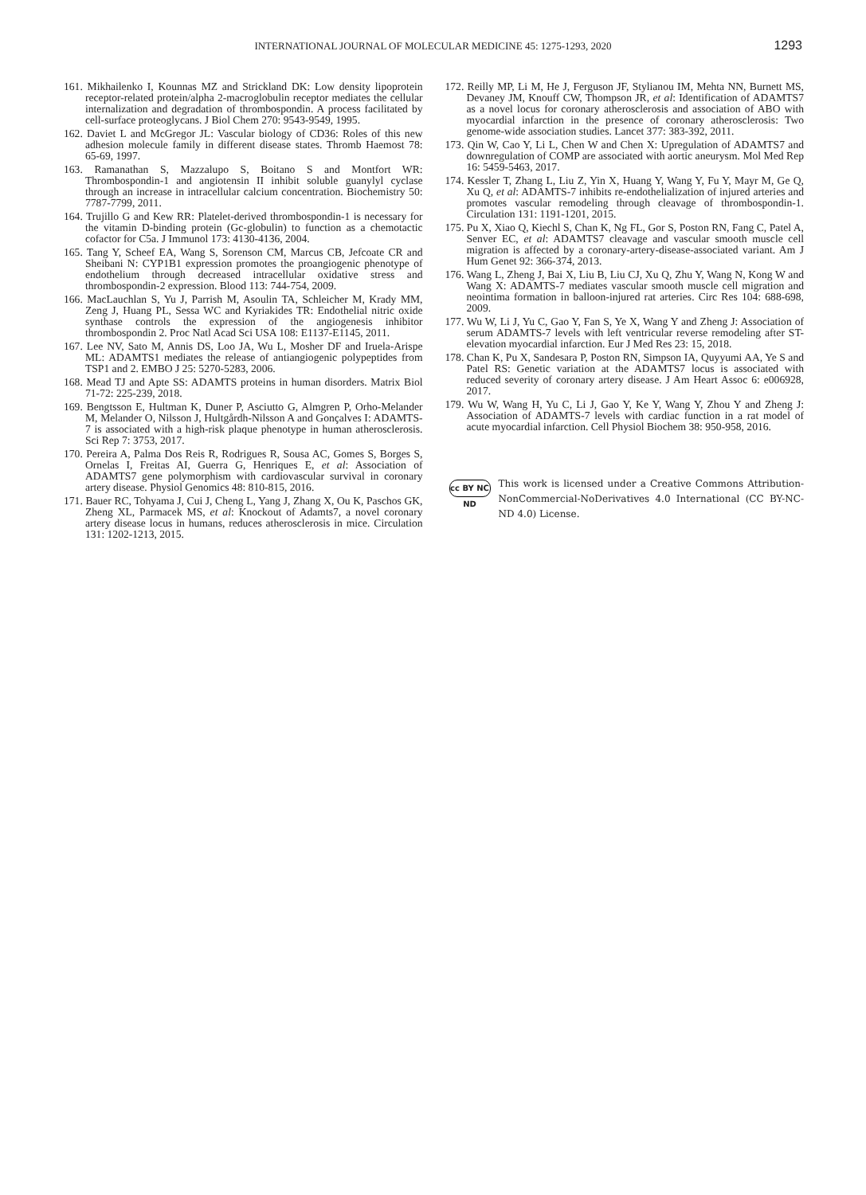INTERNATIONAL JOURNAL OF MOLECULAR MEDICINE 45: 1275-1293, 2020 1293
161. Mikhailenko I, Kounnas MZ and Strickland DK: Low density lipoprotein receptor-related protein/alpha 2-macroglobulin receptor mediates the cellular internalization and degradation of thrombospondin. A process facilitated by cell-surface proteoglycans. J Biol Chem 270: 9543-9549, 1995.
162. Daviet L and McGregor JL: Vascular biology of CD36: Roles of this new adhesion molecule family in different disease states. Thromb Haemost 78: 65-69, 1997.
163. Ramanathan S, Mazzalupo S, Boitano S and Montfort WR: Thrombospondin-1 and angiotensin II inhibit soluble guanylyl cyclase through an increase in intracellular calcium concentration. Biochemistry 50: 7787-7799, 2011.
164. Trujillo G and Kew RR: Platelet-derived thrombospondin-1 is necessary for the vitamin D-binding protein (Gc-globulin) to function as a chemotactic cofactor for C5a. J Immunol 173: 4130-4136, 2004.
165. Tang Y, Scheef EA, Wang S, Sorenson CM, Marcus CB, Jefcoate CR and Sheibani N: CYP1B1 expression promotes the proangiogenic phenotype of endothelium through decreased intracellular oxidative stress and thrombospondin-2 expression. Blood 113: 744-754, 2009.
166. MacLauchlan S, Yu J, Parrish M, Asoulin TA, Schleicher M, Krady MM, Zeng J, Huang PL, Sessa WC and Kyriakides TR: Endothelial nitric oxide synthase controls the expression of the angiogenesis inhibitor thrombospondin 2. Proc Natl Acad Sci USA 108: E1137-E1145, 2011.
167. Lee NV, Sato M, Annis DS, Loo JA, Wu L, Mosher DF and Iruela-Arispe ML: ADAMTS1 mediates the release of antiangiogenic polypeptides from TSP1 and 2. EMBO J 25: 5270-5283, 2006.
168. Mead TJ and Apte SS: ADAMTS proteins in human disorders. Matrix Biol 71-72: 225-239, 2018.
169. Bengtsson E, Hultman K, Duner P, Asciutto G, Almgren P, Orho-Melander M, Melander O, Nilsson J, Hultgårdh-Nilsson A and Gonçalves I: ADAMTS-7 is associated with a high-risk plaque phenotype in human atherosclerosis. Sci Rep 7: 3753, 2017.
170. Pereira A, Palma Dos Reis R, Rodrigues R, Sousa AC, Gomes S, Borges S, Ornelas I, Freitas AI, Guerra G, Henriques E, et al: Association of ADAMTS7 gene polymorphism with cardiovascular survival in coronary artery disease. Physiol Genomics 48: 810-815, 2016.
171. Bauer RC, Tohyama J, Cui J, Cheng L, Yang J, Zhang X, Ou K, Paschos GK, Zheng XL, Parmacek MS, et al: Knockout of Adamts7, a novel coronary artery disease locus in humans, reduces atherosclerosis in mice. Circulation 131: 1202-1213, 2015.
172. Reilly MP, Li M, He J, Ferguson JF, Stylianou IM, Mehta NN, Burnett MS, Devaney JM, Knouff CW, Thompson JR, et al: Identification of ADAMTS7 as a novel locus for coronary atherosclerosis and association of ABO with myocardial infarction in the presence of coronary atherosclerosis: Two genome-wide association studies. Lancet 377: 383-392, 2011.
173. Qin W, Cao Y, Li L, Chen W and Chen X: Upregulation of ADAMTS7 and downregulation of COMP are associated with aortic aneurysm. Mol Med Rep 16: 5459-5463, 2017.
174. Kessler T, Zhang L, Liu Z, Yin X, Huang Y, Wang Y, Fu Y, Mayr M, Ge Q, Xu Q, et al: ADAMTS-7 inhibits re-endothelialization of injured arteries and promotes vascular remodeling through cleavage of thrombospondin-1. Circulation 131: 1191-1201, 2015.
175. Pu X, Xiao Q, Kiechl S, Chan K, Ng FL, Gor S, Poston RN, Fang C, Patel A, Senver EC, et al: ADAMTS7 cleavage and vascular smooth muscle cell migration is affected by a coronary-artery-disease-associated variant. Am J Hum Genet 92: 366-374, 2013.
176. Wang L, Zheng J, Bai X, Liu B, Liu CJ, Xu Q, Zhu Y, Wang N, Kong W and Wang X: ADAMTS-7 mediates vascular smooth muscle cell migration and neointima formation in balloon-injured rat arteries. Circ Res 104: 688-698, 2009.
177. Wu W, Li J, Yu C, Gao Y, Fan S, Ye X, Wang Y and Zheng J: Association of serum ADAMTS-7 levels with left ventricular reverse remodeling after ST-elevation myocardial infarction. Eur J Med Res 23: 15, 2018.
178. Chan K, Pu X, Sandesara P, Poston RN, Simpson IA, Quyyumi AA, Ye S and Patel RS: Genetic variation at the ADAMTS7 locus is associated with reduced severity of coronary artery disease. J Am Heart Assoc 6: e006928, 2017.
179. Wu W, Wang H, Yu C, Li J, Gao Y, Ke Y, Wang Y, Zhou Y and Zheng J: Association of ADAMTS-7 levels with cardiac function in a rat model of acute myocardial infarction. Cell Physiol Biochem 38: 950-958, 2016.
cc BY NC ND
This work is licensed under a Creative Commons Attribution-NonCommercial-NoDerivatives 4.0 International (CC BY-NC-ND 4.0) License.